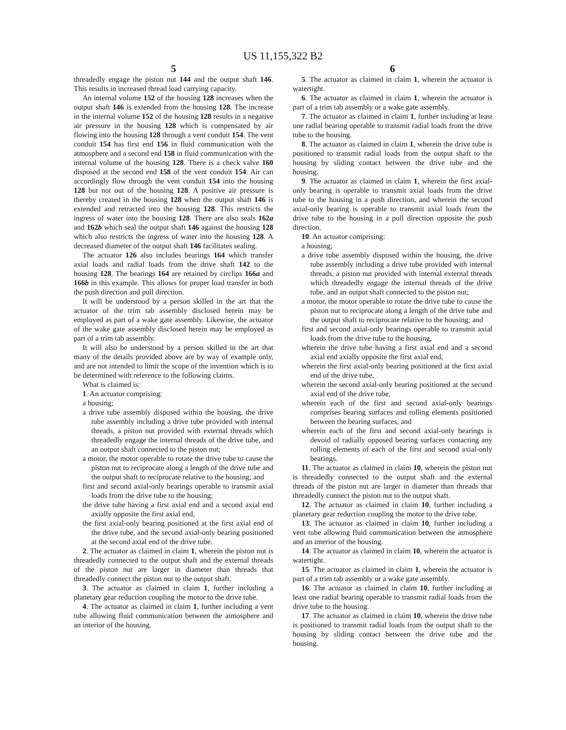US 11,155,322 B2
5
threadedly engage the piston nut 144 and the output shaft 146. This results in increased thread load carrying capacity.
An internal volume 152 of the housing 128 increases when the output shaft 146 is extended from the housing 128. The increase in the internal volume 152 of the housing 128 results in a negative air pressure in the housing 128 which is compensated by air flowing into the housing 128 through a vent conduit 154. The vent conduit 154 has first end 156 in fluid communication with the atmosphere and a second end 158 in fluid communication with the internal volume of the housing 128. There is a check valve 160 disposed at the second end 158 of the vent conduit 154. Air can accordingly flow through the vent conduit 154 into the housing 128 but not out of the housing 128. A positive air pressure is thereby created in the housing 128 when the output shaft 146 is extended and retracted into the housing 128. This restricts the ingress of water into the housing 128. There are also seals 162a and 162b which seal the output shaft 146 against the housing 128 which also restricts the ingress of water into the housing 128. A decreased diameter of the output shaft 146 facilitates sealing.
The actuator 126 also includes bearings 164 which transfer axial loads and radial loads from the drive shaft 142 to the housing 128. The bearings 164 are retained by circlips 166a and 166b in this example. This allows for proper load transfer in both the push direction and pull direction.
It will be understood by a person skilled in the art that the actuator of the trim tab assembly disclosed herein may be employed as part of a wake gate assembly. Likewise, the actuator of the wake gate assembly disclosed herein may be employed as part of a trim tab assembly.
It will also be understood by a person skilled in the art that many of the details provided above are by way of example only, and are not intended to limit the scope of the invention which is to be determined with reference to the following claims.
What is claimed is:
1. An actuator comprising:
a housing;
a drive tube assembly disposed within the housing, the drive tube assembly including a drive tube provided with internal threads, a piston nut provided with external threads which threadedly engage the internal threads of the drive tube, and an output shaft connected to the piston nut;
a motor, the motor operable to rotate the drive tube to cause the piston nut to reciprocate along a length of the drive tube and the output shaft to reciprocate relative to the housing; and
first and second axial-only bearings operable to transmit axial loads from the drive tube to the housing;
the drive tube having a first axial end and a second axial end axially opposite the first axial end,
the first axial-only bearing positioned at the first axial end of the drive tube, and the second axial-only bearing positioned at the second axial end of the drive tube.
2. The actuator as claimed in claim 1, wherein the piston nut is threadedly connected to the output shaft and the external threads of the piston nut are larger in diameter than threads that threadedly connect the piston nut to the output shaft.
3. The actuator as claimed in claim 1, further including a planetary gear reduction coupling the motor to the drive tube.
4. The actuator as claimed in claim 1, further including a vent tube allowing fluid communication between the atmosphere and an interior of the housing.
6
5. The actuator as claimed in claim 1, wherein the actuator is watertight.
6. The actuator as claimed in claim 1, wherein the actuator is part of a trim tab assembly or a wake gate assembly.
7. The actuator as claimed in claim 1, further including at least one radial bearing operable to transmit radial loads from the drive tube to the housing.
8. The actuator as claimed in claim 1, wherein the drive tube is positioned to transmit radial loads from the output shaft to the housing by sliding contact between the drive tube and the housing.
9. The actuator as claimed in claim 1, wherein the first axial-only bearing is operable to transmit axial loads from the drive tube to the housing in a push direction, and wherein the second axial-only bearing is operable to transmit axial loads from the drive tube to the housing in a pull direction opposite the push direction.
10. An actuator comprising:
a housing;
a drive tube assembly disposed within the housing, the drive tube assembly including a drive tube provided with internal threads, a piston nut provided with internal external threads which threadedly engage the internal threads of the drive tube, and an output shaft connected to the piston nut;
a motor, the motor operable to rotate the drive tube to cause the piston nut to reciprocate along a length of the drive tube and the output shaft to reciprocate relative to the housing; and
first and second axial-only bearings operable to transmit axial loads from the drive tube to the housing,
wherein the drive tube having a first axial end and a second axial end axially opposite the first axial end,
wherein the first axial-only bearing positioned at the first axial end of the drive tube,
wherein the second axial-only bearing positioned at the second axial end of the drive tube,
wherein each of the first and second axial-only bearings comprises bearing surfaces and rolling elements positioned between the bearing surfaces, and
wherein each of the first and second axial-only bearings is devoid of radially opposed bearing surfaces contacting any rolling elements of each of the first and second axial-only bearings.
11. The actuator as claimed in claim 10, wherein the piston nut is threadedly connected to the output shaft and the external threads of the piston nut are larger in diameter than threads that threadedly connect the piston nut to the output shaft.
12. The actuator as claimed in claim 10, further including a planetary gear reduction coupling the motor to the drive tube.
13. The actuator as claimed in claim 10, further including a vent tube allowing fluid communication between the atmosphere and an interior of the housing.
14. The actuator as claimed in claim 10, wherein the actuator is watertight.
15. The actuator as claimed in claim 1, wherein the actuator is part of a trim tab assembly or a wake gate assembly.
16. The actuator as claimed in claim 10, further including at least one radial bearing operable to transmit radial loads from the drive tube to the housing.
17. The actuator as claimed in claim 10, wherein the drive tube is positioned to transmit radial loads from the output shaft to the housing by sliding contact between the drive tube and the housing.